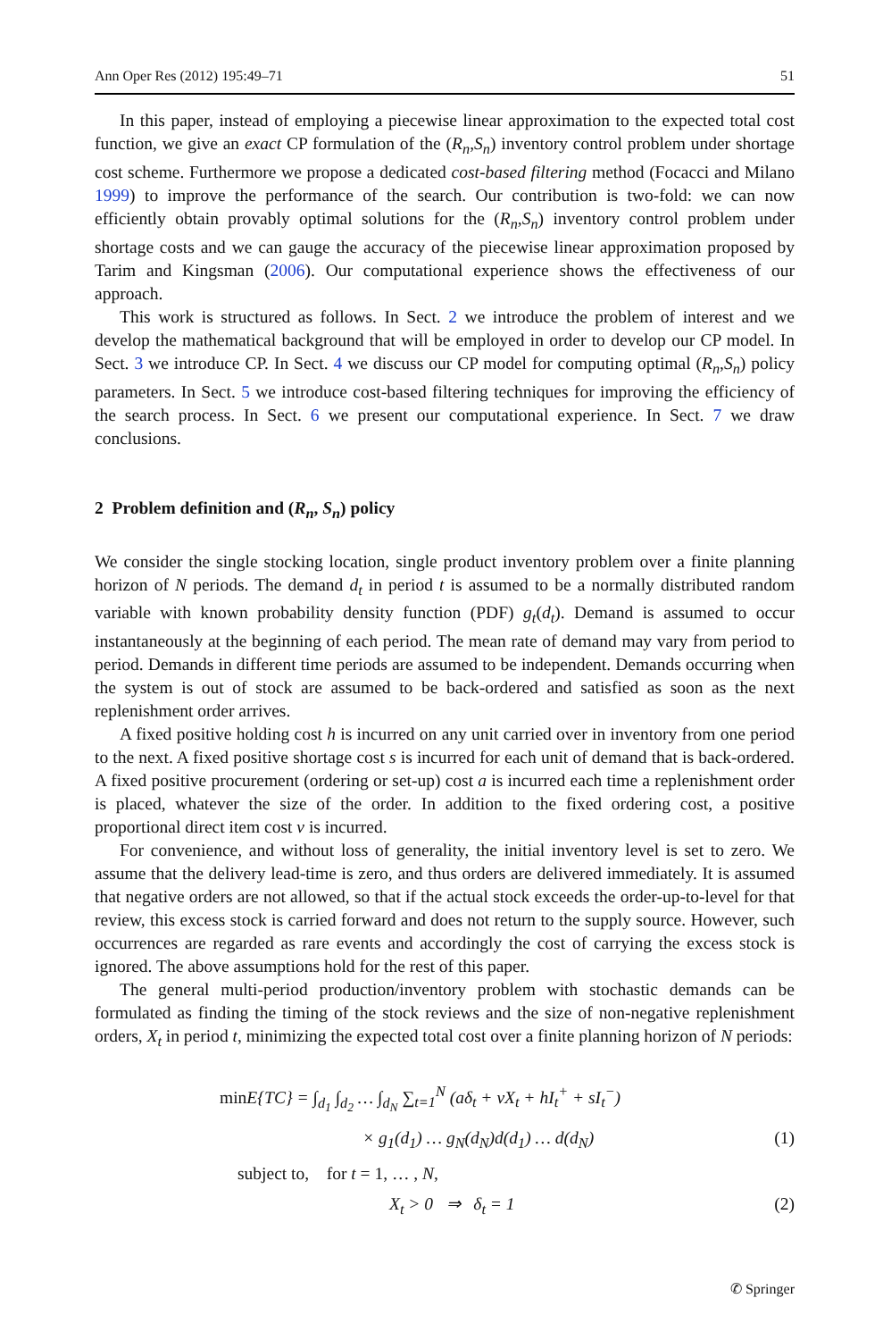Ann Oper Res (2012) 195:49–71 51
In this paper, instead of employing a piecewise linear approximation to the expected total cost function, we give an exact CP formulation of the (R<sub>n</sub>,S<sub>n</sub>) inventory control problem under shortage cost scheme. Furthermore we propose a dedicated cost-based filtering method (Focacci and Milano 1999) to improve the performance of the search. Our contribution is two-fold: we can now efficiently obtain provably optimal solutions for the (R<sub>n</sub>,S<sub>n</sub>) inventory control problem under shortage costs and we can gauge the accuracy of the piecewise linear approximation proposed by Tarim and Kingsman (2006). Our computational experience shows the effectiveness of our approach.
This work is structured as follows. In Sect. 2 we introduce the problem of interest and we develop the mathematical background that will be employed in order to develop our CP model. In Sect. 3 we introduce CP. In Sect. 4 we discuss our CP model for computing optimal (R<sub>n</sub>,S<sub>n</sub>) policy parameters. In Sect. 5 we introduce cost-based filtering techniques for improving the efficiency of the search process. In Sect. 6 we present our computational experience. In Sect. 7 we draw conclusions.
2 Problem definition and (R<sub>n</sub>, S<sub>n</sub>) policy
We consider the single stocking location, single product inventory problem over a finite planning horizon of N periods. The demand d<sub>t</sub> in period t is assumed to be a normally distributed random variable with known probability density function (PDF) g<sub>t</sub>(d<sub>t</sub>). Demand is assumed to occur instantaneously at the beginning of each period. The mean rate of demand may vary from period to period. Demands in different time periods are assumed to be independent. Demands occurring when the system is out of stock are assumed to be back-ordered and satisfied as soon as the next replenishment order arrives.
A fixed positive holding cost h is incurred on any unit carried over in inventory from one period to the next. A fixed positive shortage cost s is incurred for each unit of demand that is back-ordered. A fixed positive procurement (ordering or set-up) cost a is incurred each time a replenishment order is placed, whatever the size of the order. In addition to the fixed ordering cost, a positive proportional direct item cost v is incurred.
For convenience, and without loss of generality, the initial inventory level is set to zero. We assume that the delivery lead-time is zero, and thus orders are delivered immediately. It is assumed that negative orders are not allowed, so that if the actual stock exceeds the order-up-to-level for that review, this excess stock is carried forward and does not return to the supply source. However, such occurrences are regarded as rare events and accordingly the cost of carrying the excess stock is ignored. The above assumptions hold for the rest of this paper.
The general multi-period production/inventory problem with stochastic demands can be formulated as finding the timing of the stock reviews and the size of non-negative replenishment orders, X<sub>t</sub> in period t, minimizing the expected total cost over a finite planning horizon of N periods:
min E{TC} = ∫<sub>d<sub>1</sub></sub> ∫<sub>d<sub>2</sub></sub> … ∫<sub>d<sub>N</sub></sub> ∑<sub>t=1</sub><sup>N</sup> (aδ<sub>t</sub> + vX<sub>t</sub> + hI<sub>t</sub><sup>+</sup> + sI<sub>t</sub><sup>−</sup>)
× g<sub>1</sub>(d<sub>1</sub>) … g<sub>N</sub>(d<sub>N</sub>)d(d<sub>1</sub>) … d(d<sub>N</sub>) (1)
subject to, for t = 1, … , N,
X<sub>t</sub> > 0 ⇒ δ<sub>t</sub> = 1 (2)
✆ Springer